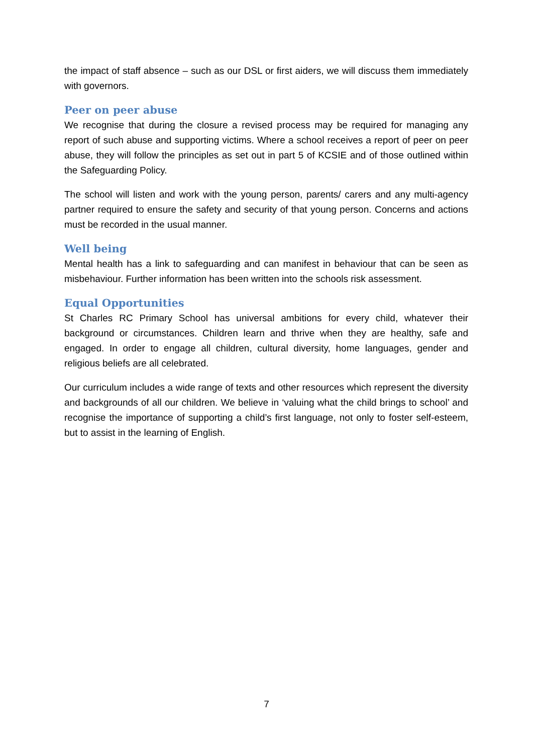the impact of staff absence – such as our DSL or first aiders, we will discuss them immediately with governors.
Peer on peer abuse
We recognise that during the closure a revised process may be required for managing any report of such abuse and supporting victims. Where a school receives a report of peer on peer abuse, they will follow the principles as set out in part 5 of KCSIE and of those outlined within the Safeguarding Policy.
The school will listen and work with the young person, parents/ carers and any multi-agency partner required to ensure the safety and security of that young person. Concerns and actions must be recorded in the usual manner.
Well being
Mental health has a link to safeguarding and can manifest in behaviour that can be seen as misbehaviour. Further information has been written into the schools risk assessment.
Equal Opportunities
St Charles RC Primary School has universal ambitions for every child, whatever their background or circumstances. Children learn and thrive when they are healthy, safe and engaged. In order to engage all children, cultural diversity, home languages, gender and religious beliefs are all celebrated.
Our curriculum includes a wide range of texts and other resources which represent the diversity and backgrounds of all our children. We believe in ‘valuing what the child brings to school’ and recognise the importance of supporting a child’s first language, not only to foster self-esteem, but to assist in the learning of English.
7